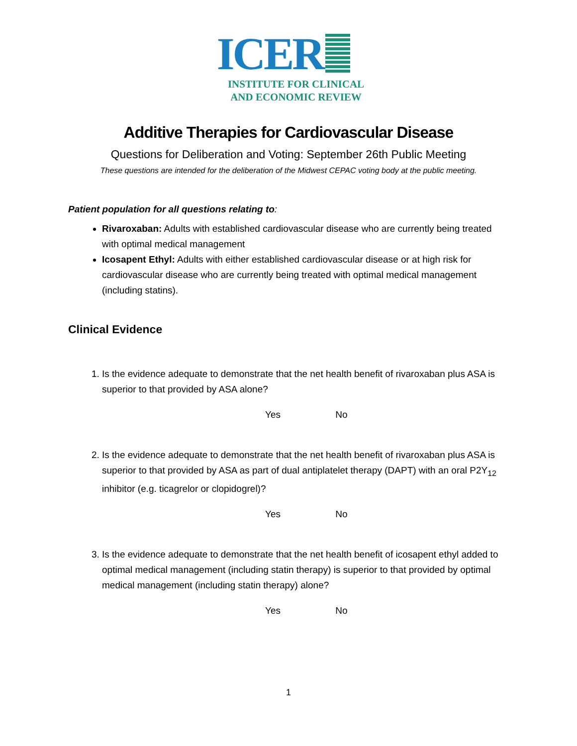ICER
INSTITUTE FOR CLINICAL
AND ECONOMIC REVIEW
Additive Therapies for Cardiovascular Disease
Questions for Deliberation and Voting: September 26th Public Meeting
These questions are intended for the deliberation of the Midwest CEPAC voting body at the public meeting.
Patient population for all questions relating to:
Rivaroxaban: Adults with established cardiovascular disease who are currently being treated with optimal medical management
Icosapent Ethyl: Adults with either established cardiovascular disease or at high risk for cardiovascular disease who are currently being treated with optimal medical management (including statins).
Clinical Evidence
1. Is the evidence adequate to demonstrate that the net health benefit of rivaroxaban plus ASA is superior to that provided by ASA alone?
Yes No
2. Is the evidence adequate to demonstrate that the net health benefit of rivaroxaban plus ASA is superior to that provided by ASA as part of dual antiplatelet therapy (DAPT) with an oral P2Y<sub>12</sub> inhibitor (e.g. ticagrelor or clopidogrel)?
Yes No
3. Is the evidence adequate to demonstrate that the net health benefit of icosapent ethyl added to optimal medical management (including statin therapy) is superior to that provided by optimal medical management (including statin therapy) alone?
Yes No
1